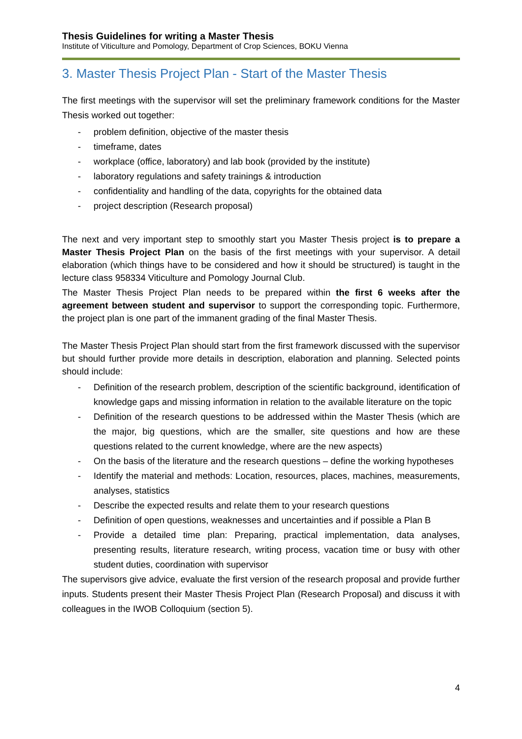Thesis Guidelines for writing a Master Thesis
Institute of Viticulture and Pomology, Department of Crop Sciences, BOKU Vienna
3. Master Thesis Project Plan - Start of the Master Thesis
The first meetings with the supervisor will set the preliminary framework conditions for the Master Thesis worked out together:
- problem definition, objective of the master thesis
- timeframe, dates
- workplace (office, laboratory) and lab book (provided by the institute)
- laboratory regulations and safety trainings & introduction
- confidentiality and handling of the data, copyrights for the obtained data
- project description (Research proposal)
The next and very important step to smoothly start you Master Thesis project is to prepare a Master Thesis Project Plan on the basis of the first meetings with your supervisor. A detail elaboration (which things have to be considered and how it should be structured) is taught in the lecture class 958334 Viticulture and Pomology Journal Club.
The Master Thesis Project Plan needs to be prepared within the first 6 weeks after the agreement between student and supervisor to support the corresponding topic. Furthermore, the project plan is one part of the immanent grading of the final Master Thesis.
The Master Thesis Project Plan should start from the first framework discussed with the supervisor but should further provide more details in description, elaboration and planning. Selected points should include:
- Definition of the research problem, description of the scientific background, identification of knowledge gaps and missing information in relation to the available literature on the topic
- Definition of the research questions to be addressed within the Master Thesis (which are the major, big questions, which are the smaller, site questions and how are these questions related to the current knowledge, where are the new aspects)
- On the basis of the literature and the research questions – define the working hypotheses
- Identify the material and methods: Location, resources, places, machines, measurements, analyses, statistics
- Describe the expected results and relate them to your research questions
- Definition of open questions, weaknesses and uncertainties and if possible a Plan B
- Provide a detailed time plan: Preparing, practical implementation, data analyses, presenting results, literature research, writing process, vacation time or busy with other student duties, coordination with supervisor
The supervisors give advice, evaluate the first version of the research proposal and provide further inputs. Students present their Master Thesis Project Plan (Research Proposal) and discuss it with colleagues in the IWOB Colloquium (section 5).
4